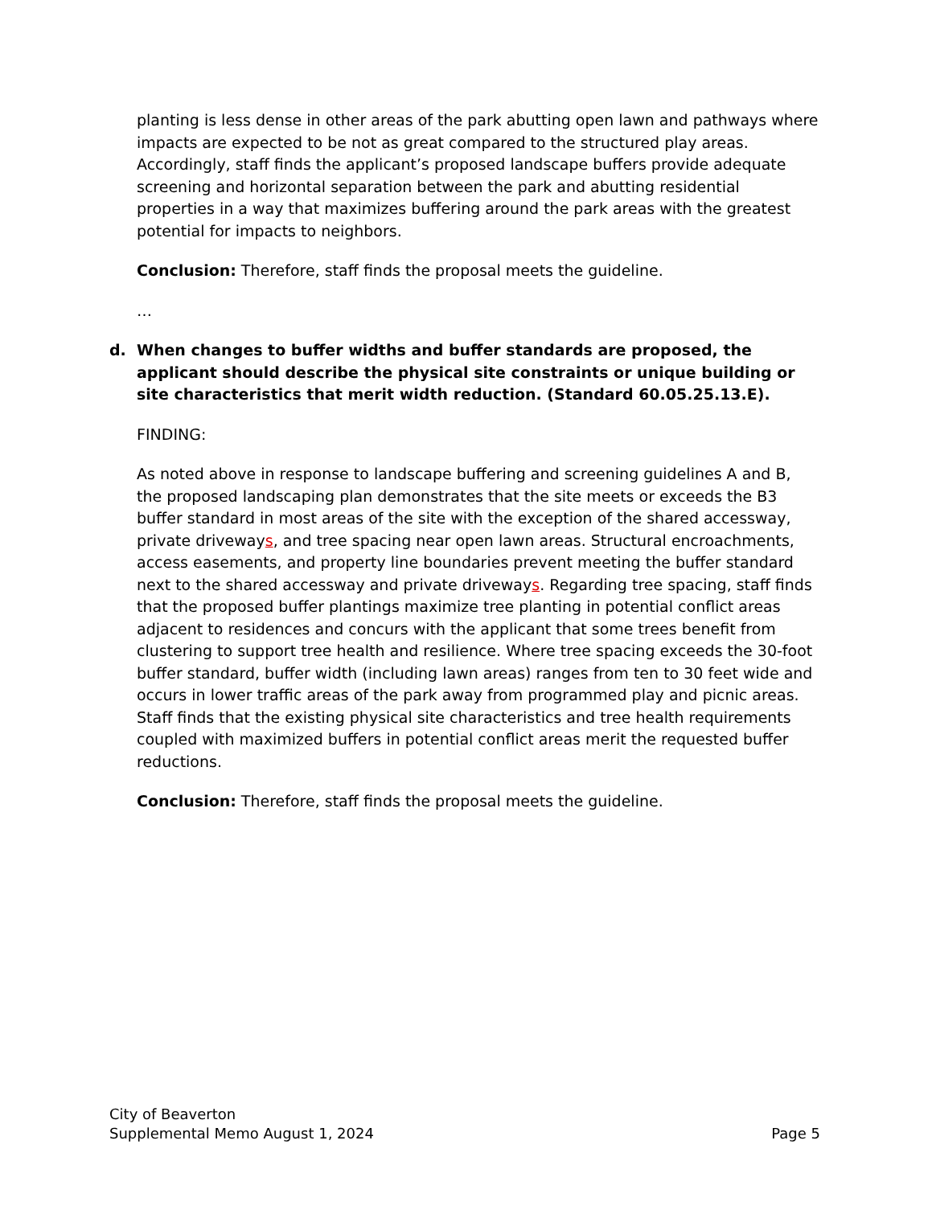planting is less dense in other areas of the park abutting open lawn and pathways where impacts are expected to be not as great compared to the structured play areas. Accordingly, staff finds the applicant’s proposed landscape buffers provide adequate screening and horizontal separation between the park and abutting residential properties in a way that maximizes buffering around the park areas with the greatest potential for impacts to neighbors.
Conclusion: Therefore, staff finds the proposal meets the guideline.
…
d. When changes to buffer widths and buffer standards are proposed, the applicant should describe the physical site constraints or unique building or site characteristics that merit width reduction. (Standard 60.05.25.13.E).
FINDING:
As noted above in response to landscape buffering and screening guidelines A and B, the proposed landscaping plan demonstrates that the site meets or exceeds the B3 buffer standard in most areas of the site with the exception of the shared accessway, private driveways, and tree spacing near open lawn areas. Structural encroachments, access easements, and property line boundaries prevent meeting the buffer standard next to the shared accessway and private driveways. Regarding tree spacing, staff finds that the proposed buffer plantings maximize tree planting in potential conflict areas adjacent to residences and concurs with the applicant that some trees benefit from clustering to support tree health and resilience. Where tree spacing exceeds the 30-foot buffer standard, buffer width (including lawn areas) ranges from ten to 30 feet wide and occurs in lower traffic areas of the park away from programmed play and picnic areas. Staff finds that the existing physical site characteristics and tree health requirements coupled with maximized buffers in potential conflict areas merit the requested buffer reductions.
Conclusion: Therefore, staff finds the proposal meets the guideline.
City of Beaverton
Supplemental Memo August 1, 2024 Page 5